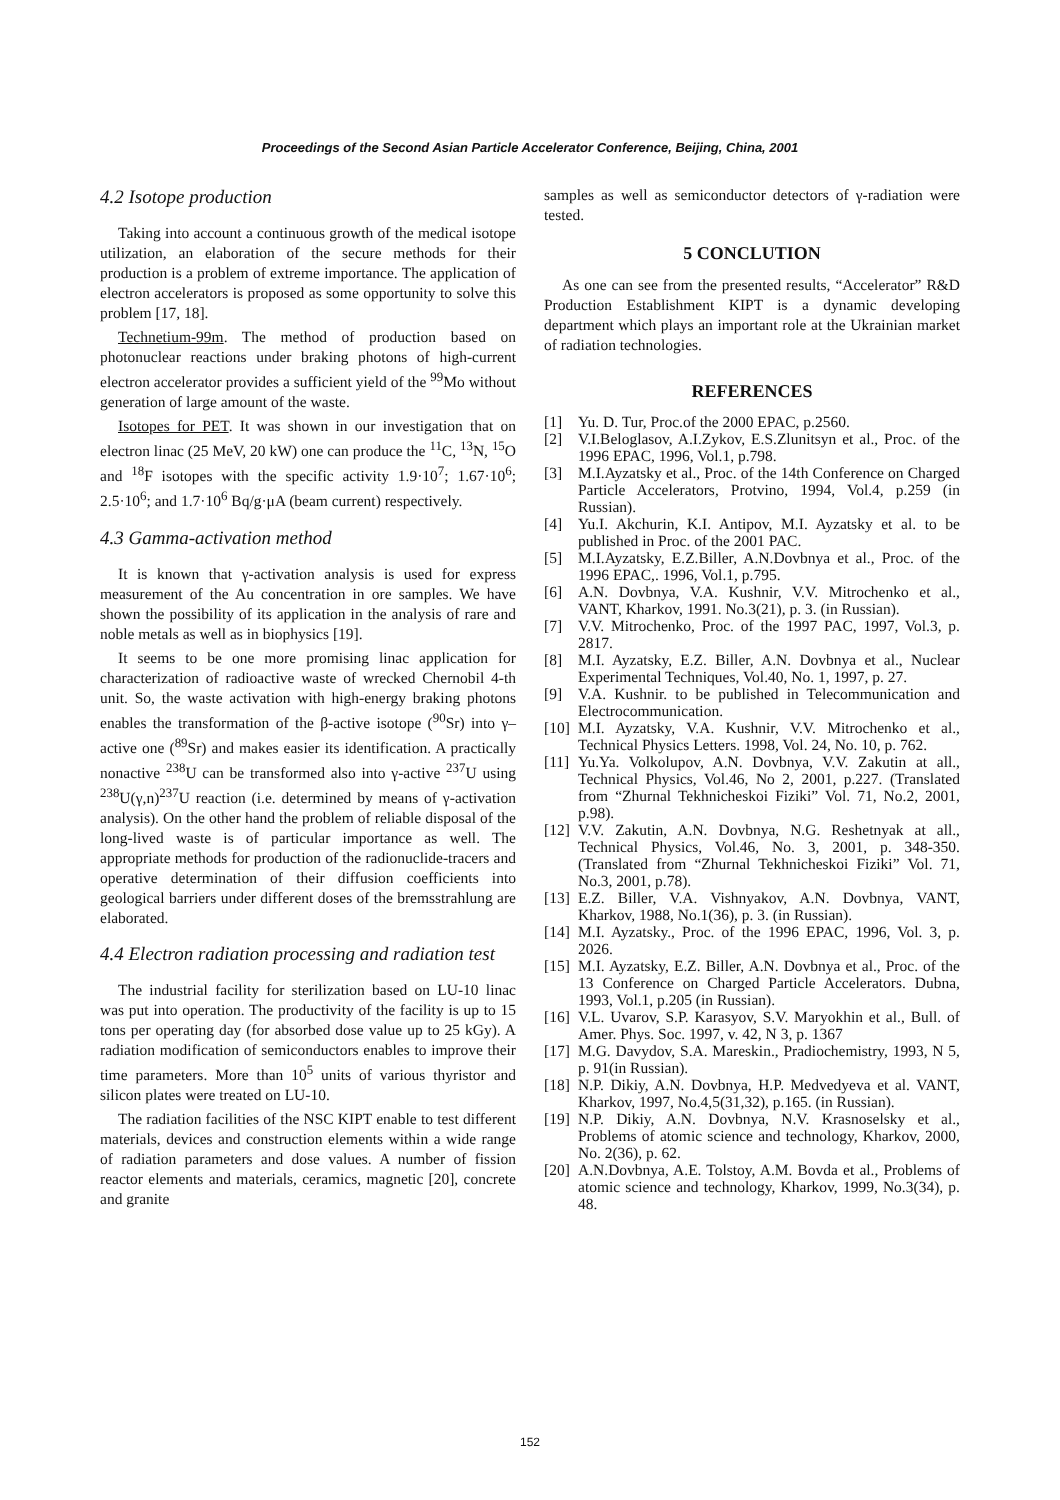Proceedings of the Second Asian Particle Accelerator Conference, Beijing, China, 2001
4.2 Isotope production
Taking into account a continuous growth of the medical isotope utilization, an elaboration of the secure methods for their production is a problem of extreme importance. The application of electron accelerators is proposed as some opportunity to solve this problem [17, 18].
Technetium-99m. The method of production based on photonuclear reactions under braking photons of high-current electron accelerator provides a sufficient yield of the <sup>99</sup>Mo without generation of large amount of the waste.
Isotopes for PET. It was shown in our investigation that on electron linac (25 MeV, 20 kW) one can produce the <sup>11</sup>C, <sup>13</sup>N, <sup>15</sup>O and <sup>18</sup>F isotopes with the specific activity 1.9·10<sup>7</sup>; 1.67·10<sup>6</sup>; 2.5·10<sup>6</sup>; and 1.7·10<sup>6</sup> Bq/g·μA (beam current) respectively.
4.3 Gamma-activation method
It is known that γ-activation analysis is used for express measurement of the Au concentration in ore samples. We have shown the possibility of its application in the analysis of rare and noble metals as well as in biophysics [19].
It seems to be one more promising linac application for characterization of radioactive waste of wrecked Chernobil 4-th unit. So, the waste activation with high-energy braking photons enables the transformation of the β-active isotope (<sup>90</sup>Sr) into γ–active one (<sup>89</sup>Sr) and makes easier its identification. A practically nonactive <sup>238</sup>U can be transformed also into γ-active <sup>237</sup>U using <sup>238</sup>U(γ,n)<sup>237</sup>U reaction (i.e. determined by means of γ-activation analysis). On the other hand the problem of reliable disposal of the long-lived waste is of particular importance as well. The appropriate methods for production of the radionuclide-tracers and operative determination of their diffusion coefficients into geological barriers under different doses of the bremsstrahlung are elaborated.
4.4 Electron radiation processing and radiation test
The industrial facility for sterilization based on LU-10 linac was put into operation. The productivity of the facility is up to 15 tons per operating day (for absorbed dose value up to 25 kGy). A radiation modification of semiconductors enables to improve their time parameters. More than 10<sup>5</sup> units of various thyristor and silicon plates were treated on LU-10.
The radiation facilities of the NSC KIPT enable to test different materials, devices and construction elements within a wide range of radiation parameters and dose values. A number of fission reactor elements and materials, ceramics, magnetic [20], concrete and granite
samples as well as semiconductor detectors of γ-radiation were tested.
5 CONCLUTION
As one can see from the presented results, “Accelerator” R&D Production Establishment KIPT is a dynamic developing department which plays an important role at the Ukrainian market of radiation technologies.
REFERENCES
[1] Yu. D. Tur, Proc.of the 2000 EPAC, p.2560.
[2] V.I.Beloglasov, A.I.Zykov, E.S.Zlunitsyn et al., Proc. of the 1996 EPAC, 1996, Vol.1, p.798.
[3] M.I.Ayzatsky et al., Proc. of the 14th Conference on Charged Particle Accelerators, Protvino, 1994, Vol.4, p.259 (in Russian).
[4] Yu.I. Akchurin, K.I. Antipov, M.I. Ayzatsky et al. to be published in Proc. of the 2001 PAC.
[5] M.I.Ayzatsky, E.Z.Biller, A.N.Dovbnya et al., Proc. of the 1996 EPAC,. 1996, Vol.1, p.795.
[6] A.N. Dovbnya, V.A. Kushnir, V.V. Mitrochenko et al., VANT, Kharkov, 1991. No.3(21), p. 3. (in Russian).
[7] V.V. Mitrochenko, Proc. of the 1997 PAC, 1997, Vol.3, p. 2817.
[8] M.I. Ayzatsky, E.Z. Biller, A.N. Dovbnya et al., Nuclear Experimental Techniques, Vol.40, No. 1, 1997, p. 27.
[9] V.A. Kushnir. to be published in Telecommunication and Electrocommunication.
[10]
M.I. Ayzatsky, V.A. Kushnir, V.V. Mitrochenko et al., Technical Physics Letters. 1998, Vol. 24, No. 10, p. 762.
[11]
Yu.Ya. Volkolupov, A.N. Dovbnya, V.V. Zakutin at all., Technical Physics, Vol.46, No 2, 2001, p.227. (Translated from “Zhurnal Tekhnicheskoi Fiziki” Vol. 71, No.2, 2001, p.98).
[12]
V.V. Zakutin, A.N. Dovbnya, N.G. Reshetnyak at all., Technical Physics, Vol.46, No. 3, 2001, p. 348-350. (Translated from “Zhurnal Tekhnicheskoi Fiziki” Vol. 71, No.3, 2001, p.78).
[13]
E.Z. Biller, V.A. Vishnyakov, A.N. Dovbnya, VANT, Kharkov, 1988, No.1(36), p. 3. (in Russian).
[14]
M.I. Ayzatsky., Proc. of the 1996 EPAC, 1996, Vol. 3, p. 2026.
[15]
M.I. Ayzatsky, E.Z. Biller, A.N. Dovbnya et al., Proc. of the 13 Conference on Charged Particle Accelerators. Dubna, 1993, Vol.1, p.205 (in Russian).
[16]
V.L. Uvarov, S.P. Karasyov, S.V. Maryokhin et al., Bull. of Amer. Phys. Soc. 1997, v. 42, N 3, p. 1367
[17]
M.G. Davydov, S.A. Mareskin., Pradiochemistry, 1993, N 5, p. 91(in Russian).
[18]
N.P. Dikiy, A.N. Dovbnya, H.P. Medvedyeva et al. VANT, Kharkov, 1997, No.4,5(31,32), p.165. (in Russian).
[19]
N.P. Dikiy, A.N. Dovbnya, N.V. Krasnoselsky et al., Problems of atomic science and technology, Kharkov, 2000, No. 2(36), p. 62.
[20]
A.N.Dovbnya, A.E. Tolstoy, A.M. Bovda et al., Problems of atomic science and technology, Kharkov, 1999, No.3(34), p. 48.
152